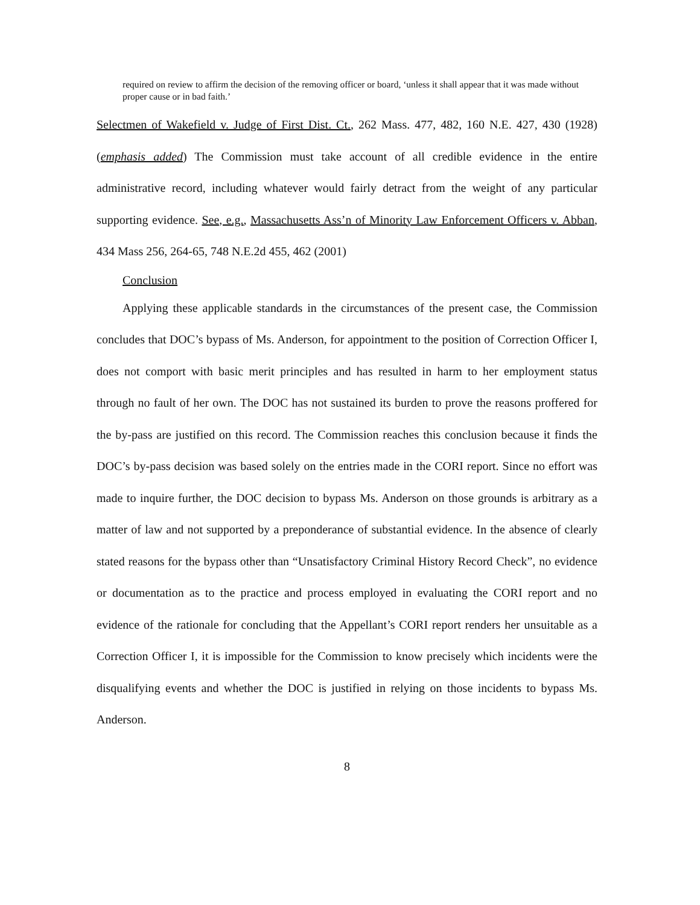required on review to affirm the decision of the removing officer or board, ‘unless it shall appear that it was made without proper cause or in bad faith.’
Selectmen of Wakefield v. Judge of First Dist. Ct., 262 Mass. 477, 482, 160 N.E. 427, 430 (1928) (emphasis added) The Commission must take account of all credible evidence in the entire administrative record, including whatever would fairly detract from the weight of any particular supporting evidence. See, e.g., Massachusetts Ass’n of Minority Law Enforcement Officers v. Abban, 434 Mass 256, 264-65, 748 N.E.2d 455, 462 (2001)
Conclusion
Applying these applicable standards in the circumstances of the present case, the Commission concludes that DOC’s bypass of Ms. Anderson, for appointment to the position of Correction Officer I, does not comport with basic merit principles and has resulted in harm to her employment status through no fault of her own. The DOC has not sustained its burden to prove the reasons proffered for the by-pass are justified on this record. The Commission reaches this conclusion because it finds the DOC’s by-pass decision was based solely on the entries made in the CORI report. Since no effort was made to inquire further, the DOC decision to bypass Ms. Anderson on those grounds is arbitrary as a matter of law and not supported by a preponderance of substantial evidence. In the absence of clearly stated reasons for the bypass other than “Unsatisfactory Criminal History Record Check”, no evidence or documentation as to the practice and process employed in evaluating the CORI report and no evidence of the rationale for concluding that the Appellant’s CORI report renders her unsuitable as a Correction Officer I, it is impossible for the Commission to know precisely which incidents were the disqualifying events and whether the DOC is justified in relying on those incidents to bypass Ms. Anderson.
8